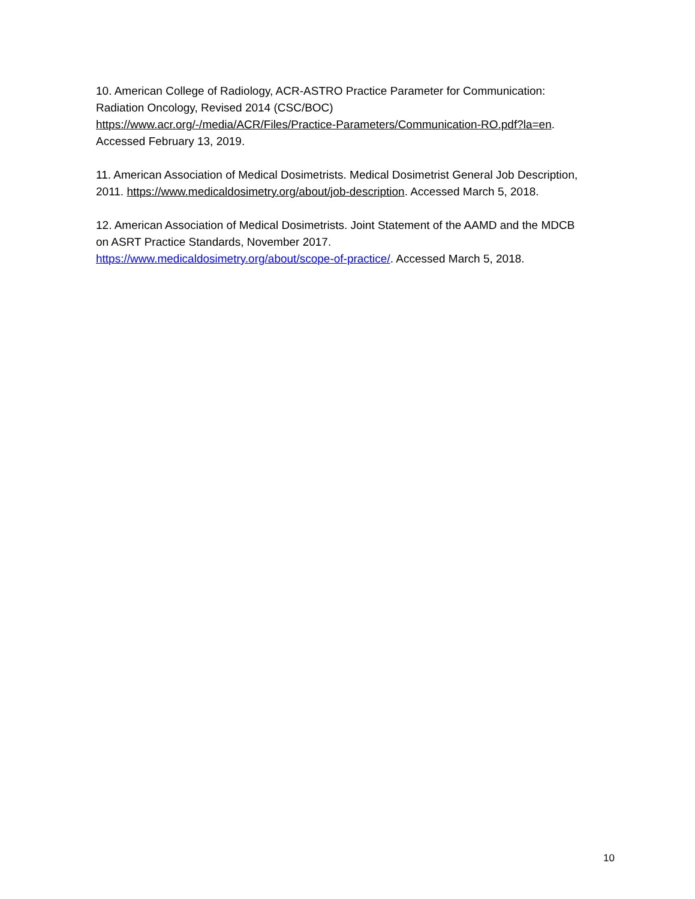10. American College of Radiology, ACR-ASTRO Practice Parameter for Communication: Radiation Oncology, Revised 2014 (CSC/BOC)
https://www.acr.org/-/media/ACR/Files/Practice-Parameters/Communication-RO.pdf?la=en. Accessed February 13, 2019.
11. American Association of Medical Dosimetrists. Medical Dosimetrist General Job Description, 2011. https://www.medicaldosimetry.org/about/job-description. Accessed March 5, 2018.
12. American Association of Medical Dosimetrists. Joint Statement of the AAMD and the MDCB on ASRT Practice Standards, November 2017.
https://www.medicaldosimetry.org/about/scope-of-practice/. Accessed March 5, 2018.
10